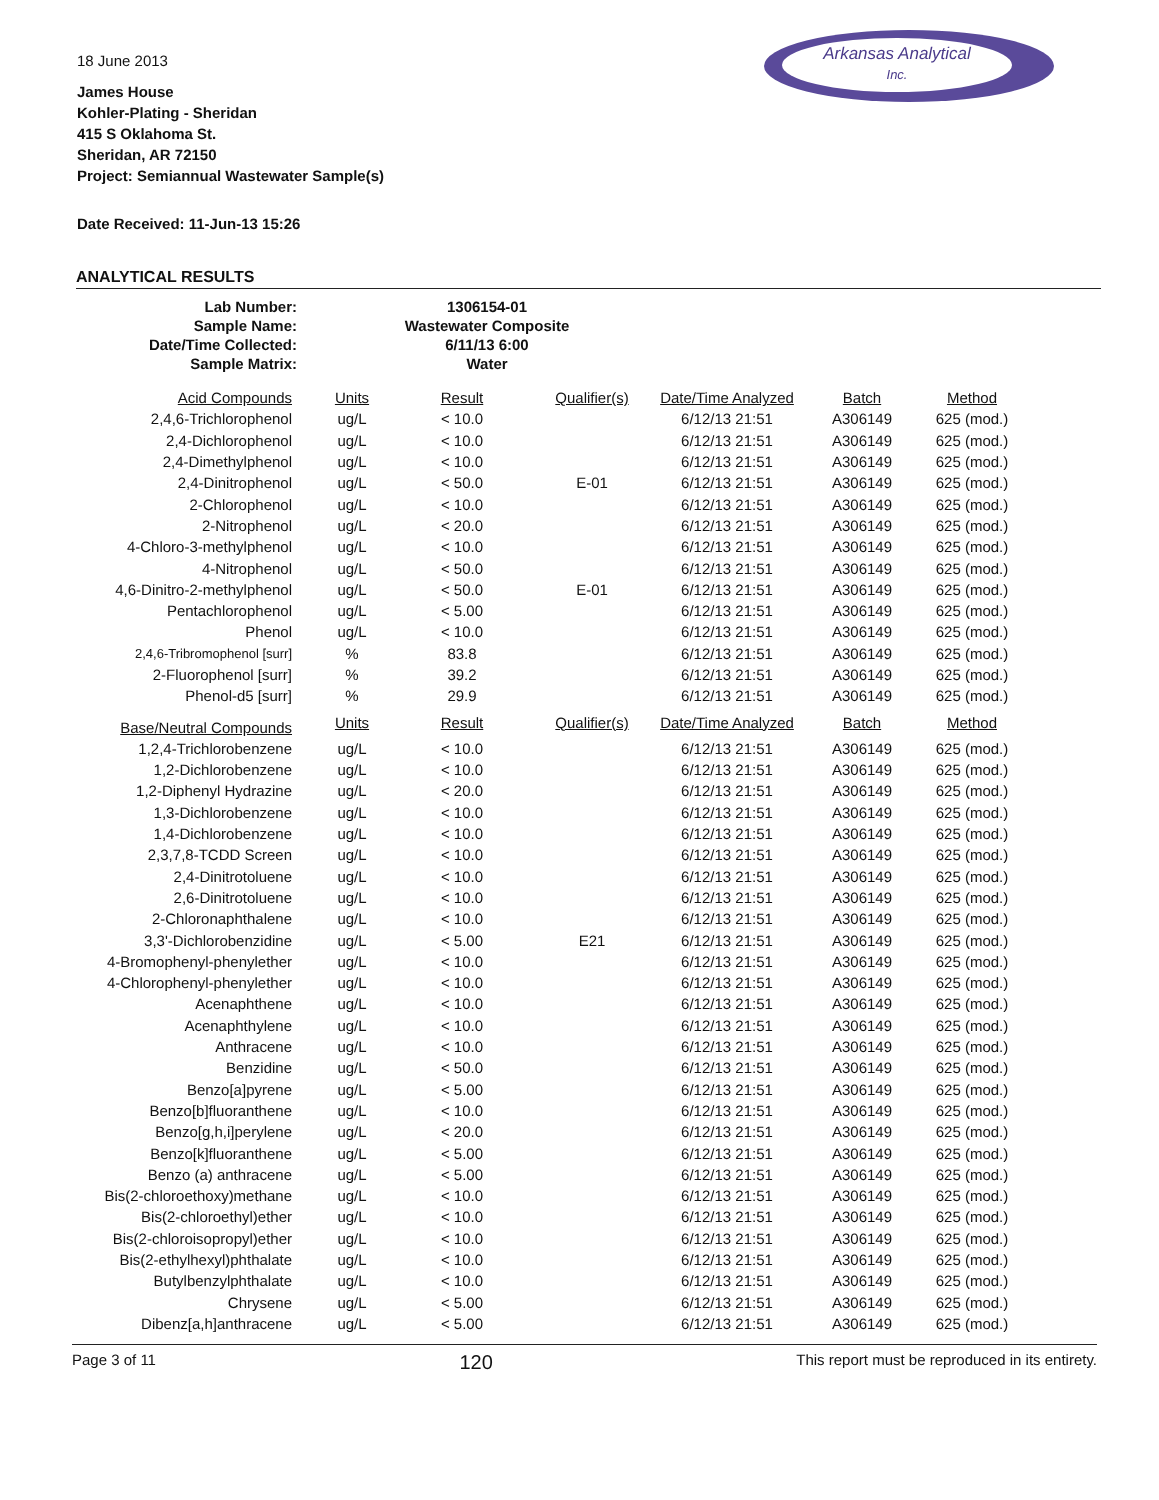Arkansas Analytical
Inc.
18 June 2013
James House
Kohler-Plating - Sheridan
415 S Oklahoma St.
Sheridan, AR 72150
Project: Semiannual Wastewater Sample(s)
Date Received: 11-Jun-13 15:26
ANALYTICAL RESULTS
| Lab Number: | 1306154-01 |
| Sample Name: | Wastewater Composite |
| Date/Time Collected: | 6/11/13 6:00 |
| Sample Matrix: | Water |
| Acid Compounds | Units | Result | Qualifier(s) | Date/Time Analyzed | Batch | Method |
| --- | --- | --- | --- | --- | --- | --- |
| 2,4,6-Trichlorophenol | ug/L | < 10.0 | | 6/12/13 21:51 | A306149 | 625 (mod.) |
| 2,4-Dichlorophenol | ug/L | < 10.0 | | 6/12/13 21:51 | A306149 | 625 (mod.) |
| 2,4-Dimethylphenol | ug/L | < 10.0 | | 6/12/13 21:51 | A306149 | 625 (mod.) |
| 2,4-Dinitrophenol | ug/L | < 50.0 | E-01 | 6/12/13 21:51 | A306149 | 625 (mod.) |
| 2-Chlorophenol | ug/L | < 10.0 | | 6/12/13 21:51 | A306149 | 625 (mod.) |
| 2-Nitrophenol | ug/L | < 20.0 | | 6/12/13 21:51 | A306149 | 625 (mod.) |
| 4-Chloro-3-methylphenol | ug/L | < 10.0 | | 6/12/13 21:51 | A306149 | 625 (mod.) |
| 4-Nitrophenol | ug/L | < 50.0 | | 6/12/13 21:51 | A306149 | 625 (mod.) |
| 4,6-Dinitro-2-methylphenol | ug/L | < 50.0 | E-01 | 6/12/13 21:51 | A306149 | 625 (mod.) |
| Pentachlorophenol | ug/L | < 5.00 | | 6/12/13 21:51 | A306149 | 625 (mod.) |
| Phenol | ug/L | < 10.0 | | 6/12/13 21:51 | A306149 | 625 (mod.) |
| 2,4,6-Tribromophenol [surr] | % | 83.8 | | 6/12/13 21:51 | A306149 | 625 (mod.) |
| 2-Fluorophenol [surr] | % | 39.2 | | 6/12/13 21:51 | A306149 | 625 (mod.) |
| Phenol-d5 [surr] | % | 29.9 | | 6/12/13 21:51 | A306149 | 625 (mod.) |
| Base/Neutral Compounds | Units | Result | Qualifier(s) | Date/Time Analyzed | Batch | Method |
| 1,2,4-Trichlorobenzene | ug/L | < 10.0 | | 6/12/13 21:51 | A306149 | 625 (mod.) |
| 1,2-Dichlorobenzene | ug/L | < 10.0 | | 6/12/13 21:51 | A306149 | 625 (mod.) |
| 1,2-Diphenyl Hydrazine | ug/L | < 20.0 | | 6/12/13 21:51 | A306149 | 625 (mod.) |
| 1,3-Dichlorobenzene | ug/L | < 10.0 | | 6/12/13 21:51 | A306149 | 625 (mod.) |
| 1,4-Dichlorobenzene | ug/L | < 10.0 | | 6/12/13 21:51 | A306149 | 625 (mod.) |
| 2,3,7,8-TCDD Screen | ug/L | < 10.0 | | 6/12/13 21:51 | A306149 | 625 (mod.) |
| 2,4-Dinitrotoluene | ug/L | < 10.0 | | 6/12/13 21:51 | A306149 | 625 (mod.) |
| 2,6-Dinitrotoluene | ug/L | < 10.0 | | 6/12/13 21:51 | A306149 | 625 (mod.) |
| 2-Chloronaphthalene | ug/L | < 10.0 | | 6/12/13 21:51 | A306149 | 625 (mod.) |
| 3,3'-Dichlorobenzidine | ug/L | < 5.00 | E21 | 6/12/13 21:51 | A306149 | 625 (mod.) |
| 4-Bromophenyl-phenylether | ug/L | < 10.0 | | 6/12/13 21:51 | A306149 | 625 (mod.) |
| 4-Chlorophenyl-phenylether | ug/L | < 10.0 | | 6/12/13 21:51 | A306149 | 625 (mod.) |
| Acenaphthene | ug/L | < 10.0 | | 6/12/13 21:51 | A306149 | 625 (mod.) |
| Acenaphthylene | ug/L | < 10.0 | | 6/12/13 21:51 | A306149 | 625 (mod.) |
| Anthracene | ug/L | < 10.0 | | 6/12/13 21:51 | A306149 | 625 (mod.) |
| Benzidine | ug/L | < 50.0 | | 6/12/13 21:51 | A306149 | 625 (mod.) |
| Benzo[a]pyrene | ug/L | < 5.00 | | 6/12/13 21:51 | A306149 | 625 (mod.) |
| Benzo[b]fluoranthene | ug/L | < 10.0 | | 6/12/13 21:51 | A306149 | 625 (mod.) |
| Benzo[g,h,i]perylene | ug/L | < 20.0 | | 6/12/13 21:51 | A306149 | 625 (mod.) |
| Benzo[k]fluoranthene | ug/L | < 5.00 | | 6/12/13 21:51 | A306149 | 625 (mod.) |
| Benzo (a) anthracene | ug/L | < 5.00 | | 6/12/13 21:51 | A306149 | 625 (mod.) |
| Bis(2-chloroethoxy)methane | ug/L | < 10.0 | | 6/12/13 21:51 | A306149 | 625 (mod.) |
| Bis(2-chloroethyl)ether | ug/L | < 10.0 | | 6/12/13 21:51 | A306149 | 625 (mod.) |
| Bis(2-chloroisopropyl)ether | ug/L | < 10.0 | | 6/12/13 21:51 | A306149 | 625 (mod.) |
| Bis(2-ethylhexyl)phthalate | ug/L | < 10.0 | | 6/12/13 21:51 | A306149 | 625 (mod.) |
| Butylbenzylphthalate | ug/L | < 10.0 | | 6/12/13 21:51 | A306149 | 625 (mod.) |
| Chrysene | ug/L | < 5.00 | | 6/12/13 21:51 | A306149 | 625 (mod.) |
| Dibenz[a,h]anthracene | ug/L | < 5.00 | | 6/12/13 21:51 | A306149 | 625 (mod.) |
Page 3 of 11 120 This report must be reproduced in its entirety.